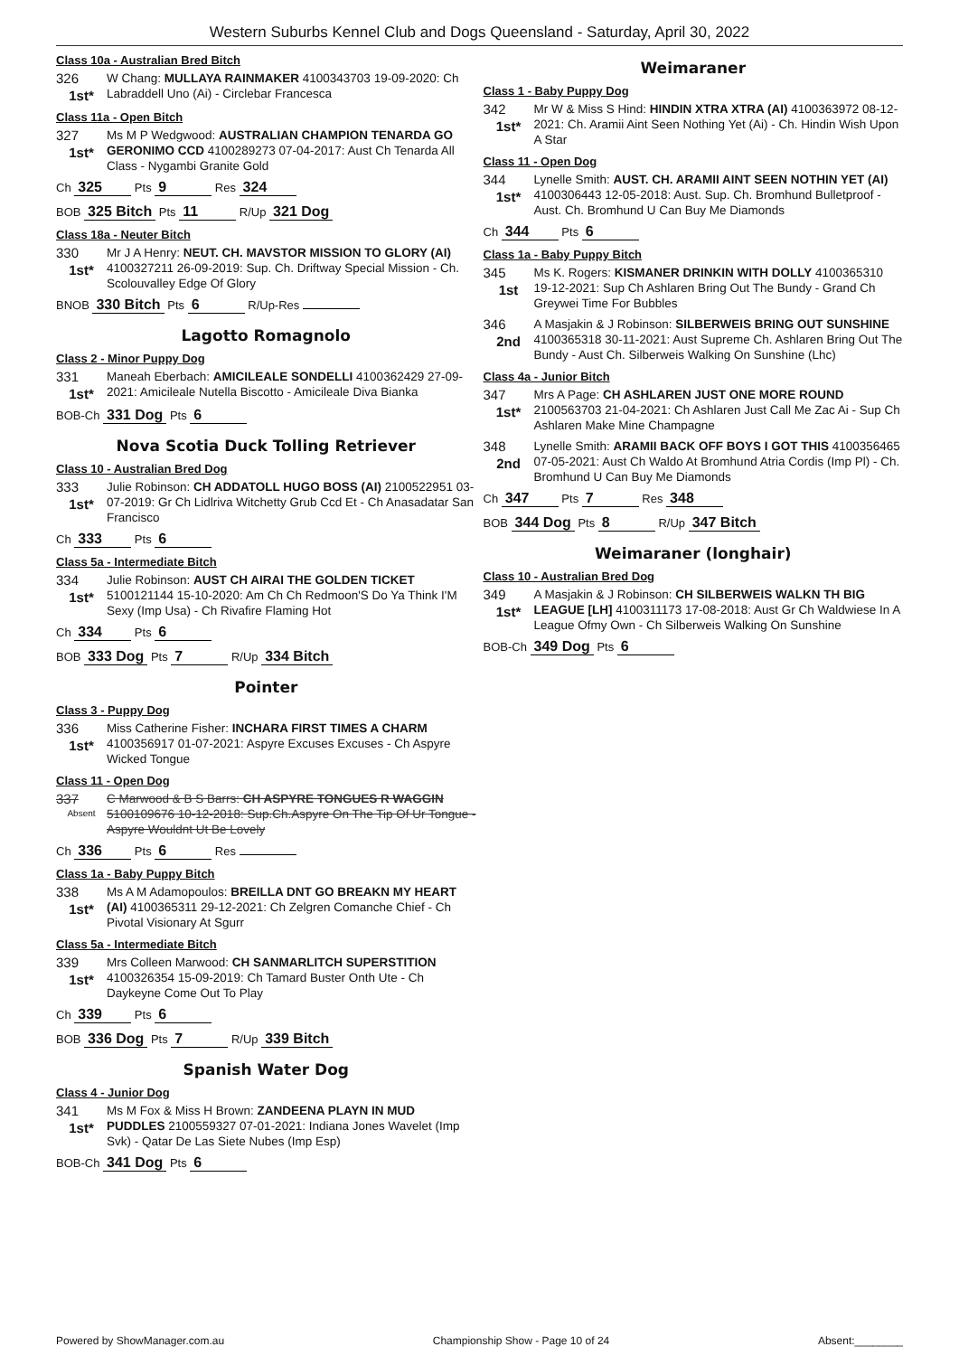Western Suburbs Kennel Club and Dogs Queensland - Saturday, April 30, 2022
Class 10a - Australian Bred Bitch
326
1st*
W Chang: MULLAYA RAINMAKER 4100343703 19-09-2020: Ch Labraddell Uno (Ai) - Circlebar Francesca
Class 11a - Open Bitch
327
1st*
Ms M P Wedgwood: AUSTRALIAN CHAMPION TENARDA GO GERONIMO CCD 4100289273 07-04-2017: Aust Ch Tenarda All Class - Nygambi Granite Gold
Ch 325 Pts 9 Res 324
BOB 325 Bitch Pts 11 R/Up 321 Dog
Class 18a - Neuter Bitch
330
1st*
Mr J A Henry: NEUT. CH. MAVSTOR MISSION TO GLORY (AI) 4100327211 26-09-2019: Sup. Ch. Driftway Special Mission - Ch. Scolouvalley Edge Of Glory
BNOB 330 Bitch Pts 6 R/Up-Res
Lagotto Romagnolo
Class 2 - Minor Puppy Dog
331
1st*
Maneah Eberbach: AMICILEALE SONDELLI 4100362429 27-09-2021: Amicileale Nutella Biscotto - Amicileale Diva Bianka
BOB-Ch 331 Dog Pts 6
Nova Scotia Duck Tolling Retriever
Class 10 - Australian Bred Dog
333
1st*
Julie Robinson: CH ADDATOLL HUGO BOSS (AI) 2100522951 03-07-2019: Gr Ch Lidlriva Witchetty Grub Ccd Et - Ch Anasadatar San Francisco
Ch 333 Pts 6
Class 5a - Intermediate Bitch
334
1st*
Julie Robinson: AUST CH AIRAI THE GOLDEN TICKET 5100121144 15-10-2020: Am Ch Ch Redmoon'S Do Ya Think I'M Sexy (Imp Usa) - Ch Rivafire Flaming Hot
Ch 334 Pts 6
BOB 333 Dog Pts 7 R/Up 334 Bitch
Pointer
Class 3 - Puppy Dog
336
1st*
Miss Catherine Fisher: INCHARA FIRST TIMES A CHARM 4100356917 01-07-2021: Aspyre Excuses Excuses - Ch Aspyre Wicked Tongue
Class 11 - Open Dog
337
Absent
C Marwood & B S Barrs: CH ASPYRE TONGUES R WAGGIN 5100109676 10-12-2018: Sup.Ch.Aspyre On The Tip Of Ur Tongue - Aspyre Wouldnt Ut Be Lovely
Ch 336 Pts 6 Res
Class 1a - Baby Puppy Bitch
338
1st*
Ms A M Adamopoulos: BREILLA DNT GO BREAKN MY HEART (AI) 4100365311 29-12-2021: Ch Zelgren Comanche Chief - Ch Pivotal Visionary At Sgurr
Class 5a - Intermediate Bitch
339
1st*
Mrs Colleen Marwood: CH SANMARLITCH SUPERSTITION 4100326354 15-09-2019: Ch Tamard Buster Onth Ute - Ch Daykeyne Come Out To Play
Ch 339 Pts 6
BOB 336 Dog Pts 7 R/Up 339 Bitch
Spanish Water Dog
Class 4 - Junior Dog
341
1st*
Ms M Fox & Miss H Brown: ZANDEENA PLAYN IN MUD PUDDLES 2100559327 07-01-2021: Indiana Jones Wavelet (Imp Svk) - Qatar De Las Siete Nubes (Imp Esp)
BOB-Ch 341 Dog Pts 6
Weimaraner
Class 1 - Baby Puppy Dog
342
1st*
Mr W & Miss S Hind: HINDIN XTRA XTRA (AI) 4100363972 08-12-2021: Ch. Aramii Aint Seen Nothing Yet (Ai) - Ch. Hindin Wish Upon A Star
Class 11 - Open Dog
344
1st*
Lynelle Smith: AUST. CH. ARAMII AINT SEEN NOTHIN YET (AI) 4100306443 12-05-2018: Aust. Sup. Ch. Bromhund Bulletproof - Aust. Ch. Bromhund U Can Buy Me Diamonds
Ch 344 Pts 6
Class 1a - Baby Puppy Bitch
345
1st
Ms K. Rogers: KISMANER DRINKIN WITH DOLLY 4100365310 19-12-2021: Sup Ch Ashlaren Bring Out The Bundy - Grand Ch Greywei Time For Bubbles
346
2nd
A Masjakin & J Robinson: SILBERWEIS BRING OUT SUNSHINE 4100365318 30-11-2021: Aust Supreme Ch. Ashlaren Bring Out The Bundy - Aust Ch. Silberweis Walking On Sunshine (Lhc)
Class 4a - Junior Bitch
347
1st*
Mrs A Page: CH ASHLAREN JUST ONE MORE ROUND 2100563703 21-04-2021: Ch Ashlaren Just Call Me Zac Ai - Sup Ch Ashlaren Make Mine Champagne
348
2nd
Lynelle Smith: ARAMII BACK OFF BOYS I GOT THIS 4100356465 07-05-2021: Aust Ch Waldo At Bromhund Atria Cordis (Imp Pl) - Ch. Bromhund U Can Buy Me Diamonds
Ch 347 Pts 7 Res 348
BOB 344 Dog Pts 8 R/Up 347 Bitch
Weimaraner (longhair)
Class 10 - Australian Bred Dog
349
1st*
A Masjakin & J Robinson: CH SILBERWEIS WALKN TH BIG LEAGUE [LH] 4100311173 17-08-2018: Aust Gr Ch Waldwiese In A League Ofmy Own - Ch Silberweis Walking On Sunshine
BOB-Ch 349 Dog Pts 6
Powered by ShowManager.com.au Championship Show - Page 10 of 24 Absent:________